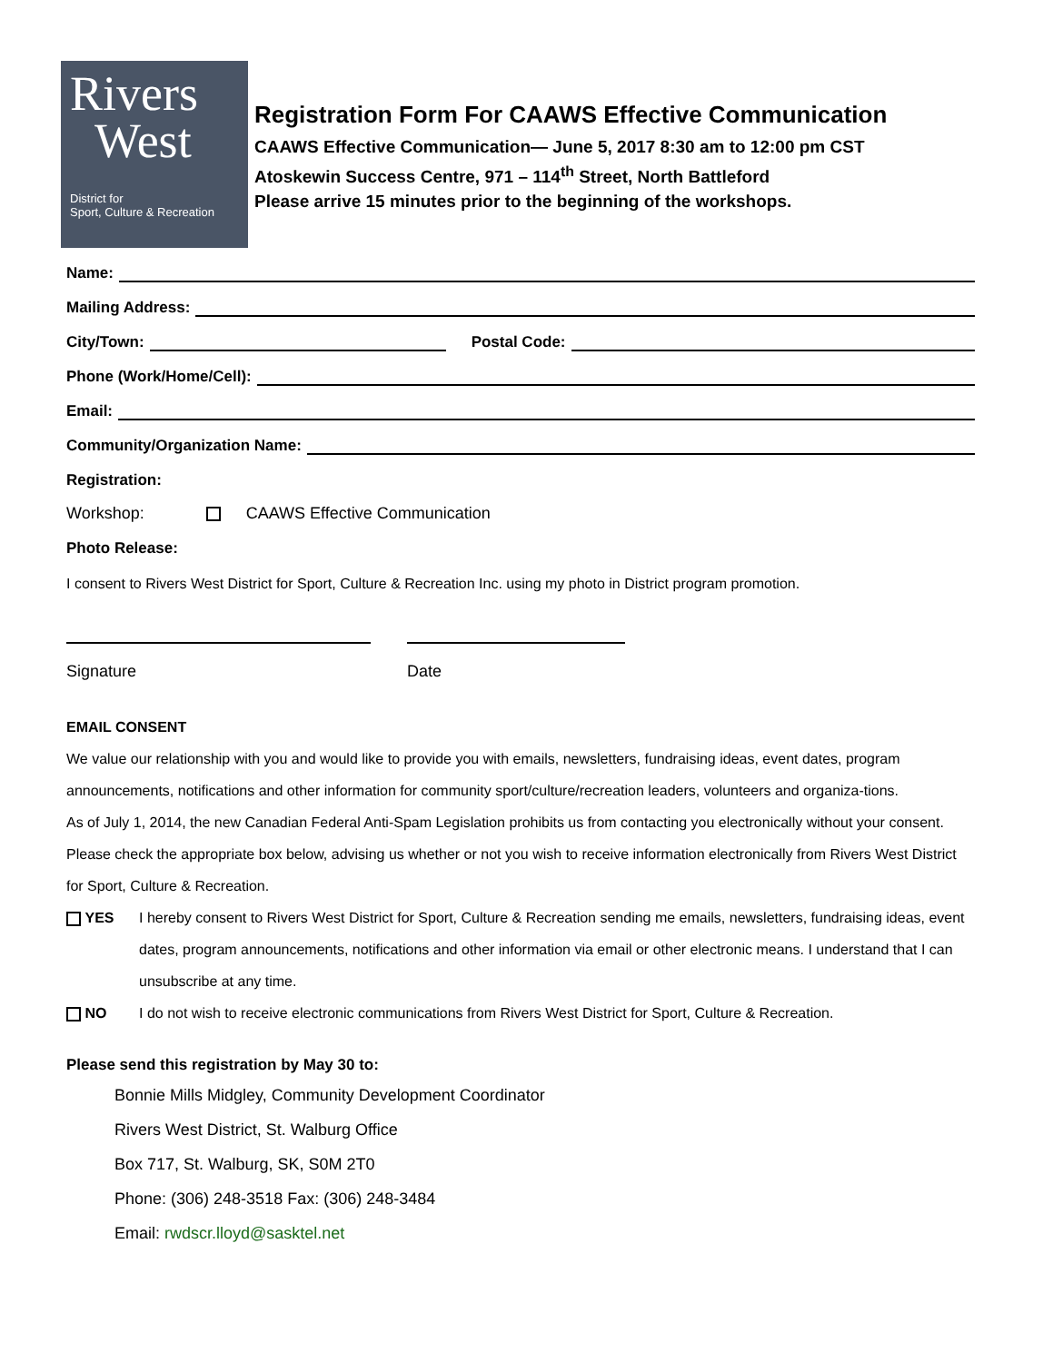Rivers
West
District for
Sport, Culture & Recreation
Registration Form For CAAWS Effective Communication
CAAWS Effective Communication— June 5, 2017 8:30 am to 12:00 pm CST
Atoskewin Success Centre, 971 – 114<sup>th</sup> Street, North Battleford
Please arrive 15 minutes prior to the beginning of the workshops.
Name:
Mailing Address:
City/Town: Postal Code:
Phone (Work/Home/Cell):
Email:
Community/Organization Name:
Registration:
Workshop: CAAWS Effective Communication
Photo Release:
I consent to Rivers West District for Sport, Culture & Recreation Inc. using my photo in District program promotion.
Signature Date
EMAIL CONSENT
We value our relationship with you and would like to provide you with emails, newsletters, fundraising ideas, event dates, program announcements, notifications and other information for community sport/culture/recreation leaders, volunteers and organiza-tions.
As of July 1, 2014, the new Canadian Federal Anti-Spam Legislation prohibits us from contacting you electronically without your consent. Please check the appropriate box below, advising us whether or not you wish to receive information electronically from Rivers West District for Sport, Culture & Recreation.
YES I hereby consent to Rivers West District for Sport, Culture & Recreation sending me emails, newsletters, fundraising ideas, event dates, program announcements, notifications and other information via email or other electronic means. I understand that I can unsubscribe at any time.
NO I do not wish to receive electronic communications from Rivers West District for Sport, Culture & Recreation.
Please send this registration by May 30 to:
Bonnie Mills Midgley, Community Development Coordinator
Rivers West District, St. Walburg Office
Box 717, St. Walburg, SK, S0M 2T0
Phone: (306) 248-3518 Fax: (306) 248-3484
Email: rwdscr.lloyd@sasktel.net